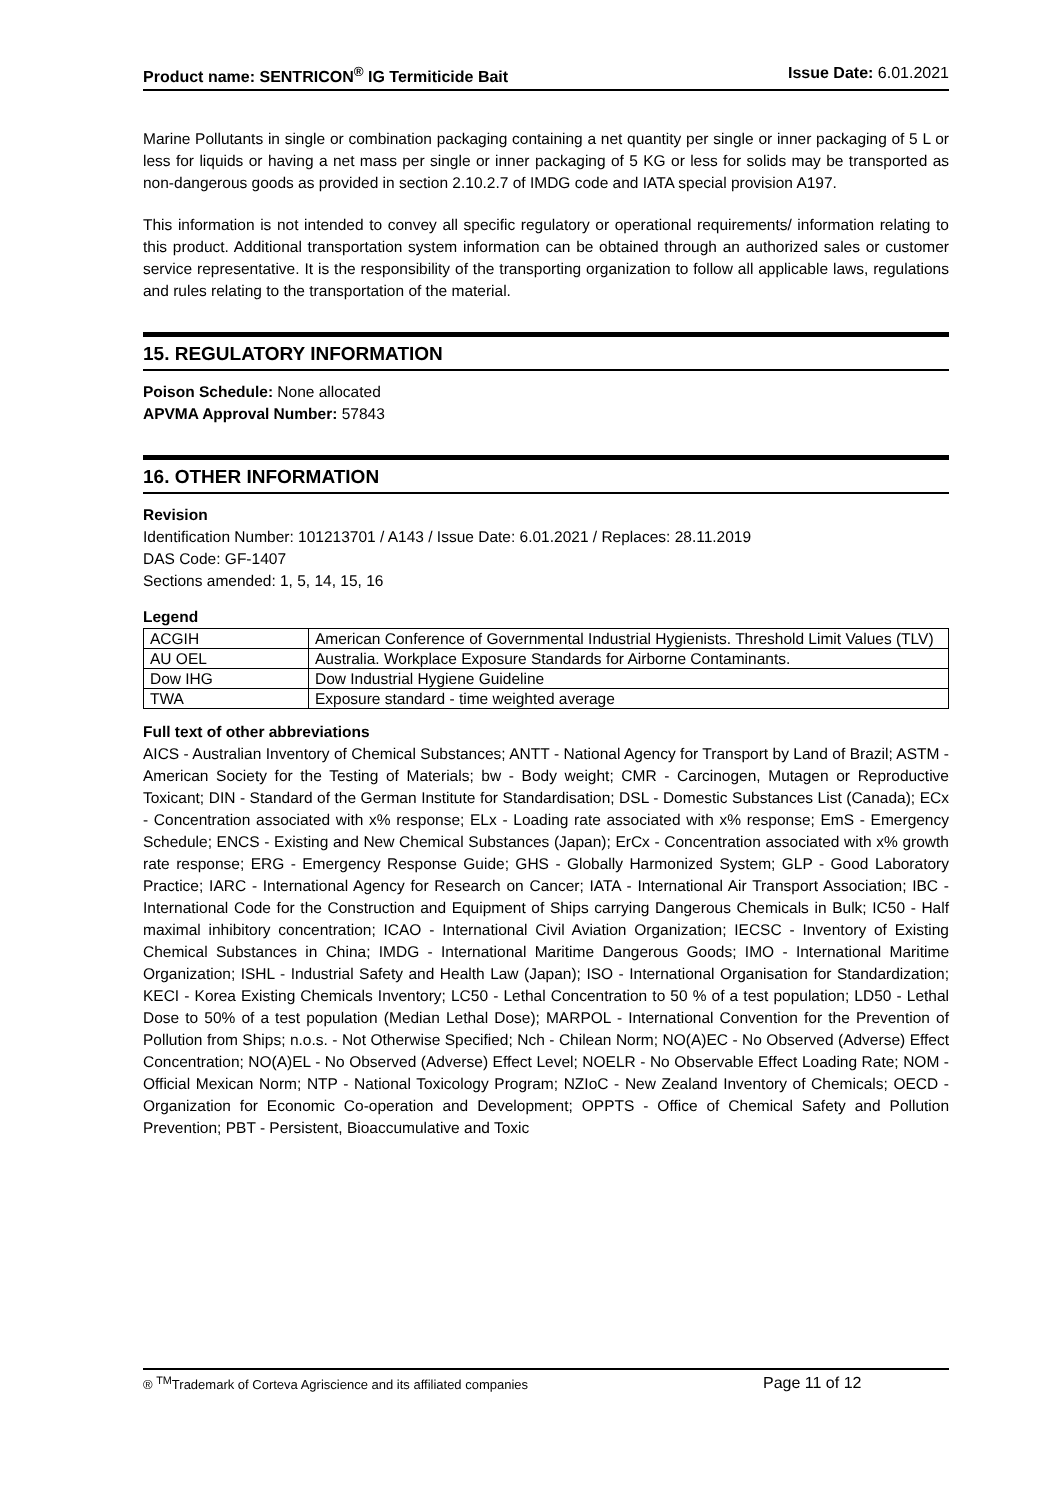Product name: SENTRICON<sup>®</sup> IG Termiticide Bait Issue Date: 6.01.2021
Marine Pollutants in single or combination packaging containing a net quantity per single or inner packaging of 5 L or less for liquids or having a net mass per single or inner packaging of 5 KG or less for solids may be transported as non-dangerous goods as provided in section 2.10.2.7 of IMDG code and IATA special provision A197.
This information is not intended to convey all specific regulatory or operational requirements/ information relating to this product. Additional transportation system information can be obtained through an authorized sales or customer service representative. It is the responsibility of the transporting organization to follow all applicable laws, regulations and rules relating to the transportation of the material.
15. REGULATORY INFORMATION
Poison Schedule: None allocated
APVMA Approval Number: 57843
16. OTHER INFORMATION
Revision
Identification Number: 101213701 / A143 / Issue Date: 6.01.2021 / Replaces: 28.11.2019
DAS Code: GF-1407
Sections amended: 1, 5, 14, 15, 16
Legend
| ACGIH | American Conference of Governmental Industrial Hygienists. Threshold Limit Values (TLV) |
| AU OEL | Australia. Workplace Exposure Standards for Airborne Contaminants. |
| Dow IHG | Dow Industrial Hygiene Guideline |
| TWA | Exposure standard - time weighted average |
Full text of other abbreviations
AICS - Australian Inventory of Chemical Substances; ANTT - National Agency for Transport by Land of Brazil; ASTM - American Society for the Testing of Materials; bw - Body weight; CMR - Carcinogen, Mutagen or Reproductive Toxicant; DIN - Standard of the German Institute for Standardisation; DSL - Domestic Substances List (Canada); ECx - Concentration associated with x% response; ELx - Loading rate associated with x% response; EmS - Emergency Schedule; ENCS - Existing and New Chemical Substances (Japan); ErCx - Concentration associated with x% growth rate response; ERG - Emergency Response Guide; GHS - Globally Harmonized System; GLP - Good Laboratory Practice; IARC - International Agency for Research on Cancer; IATA - International Air Transport Association; IBC - International Code for the Construction and Equipment of Ships carrying Dangerous Chemicals in Bulk; IC50 - Half maximal inhibitory concentration; ICAO - International Civil Aviation Organization; IECSC - Inventory of Existing Chemical Substances in China; IMDG - International Maritime Dangerous Goods; IMO - International Maritime Organization; ISHL - Industrial Safety and Health Law (Japan); ISO - International Organisation for Standardization; KECI - Korea Existing Chemicals Inventory; LC50 - Lethal Concentration to 50 % of a test population; LD50 - Lethal Dose to 50% of a test population (Median Lethal Dose); MARPOL - International Convention for the Prevention of Pollution from Ships; n.o.s. - Not Otherwise Specified; Nch - Chilean Norm; NO(A)EC - No Observed (Adverse) Effect Concentration; NO(A)EL - No Observed (Adverse) Effect Level; NOELR - No Observable Effect Loading Rate; NOM - Official Mexican Norm; NTP - National Toxicology Program; NZIoC - New Zealand Inventory of Chemicals; OECD - Organization for Economic Co-operation and Development; OPPTS - Office of Chemical Safety and Pollution Prevention; PBT - Persistent, Bioaccumulative and Toxic
® <sup>TM</sup>Trademark of Corteva Agriscience and its affiliated companies Page 11 of 12